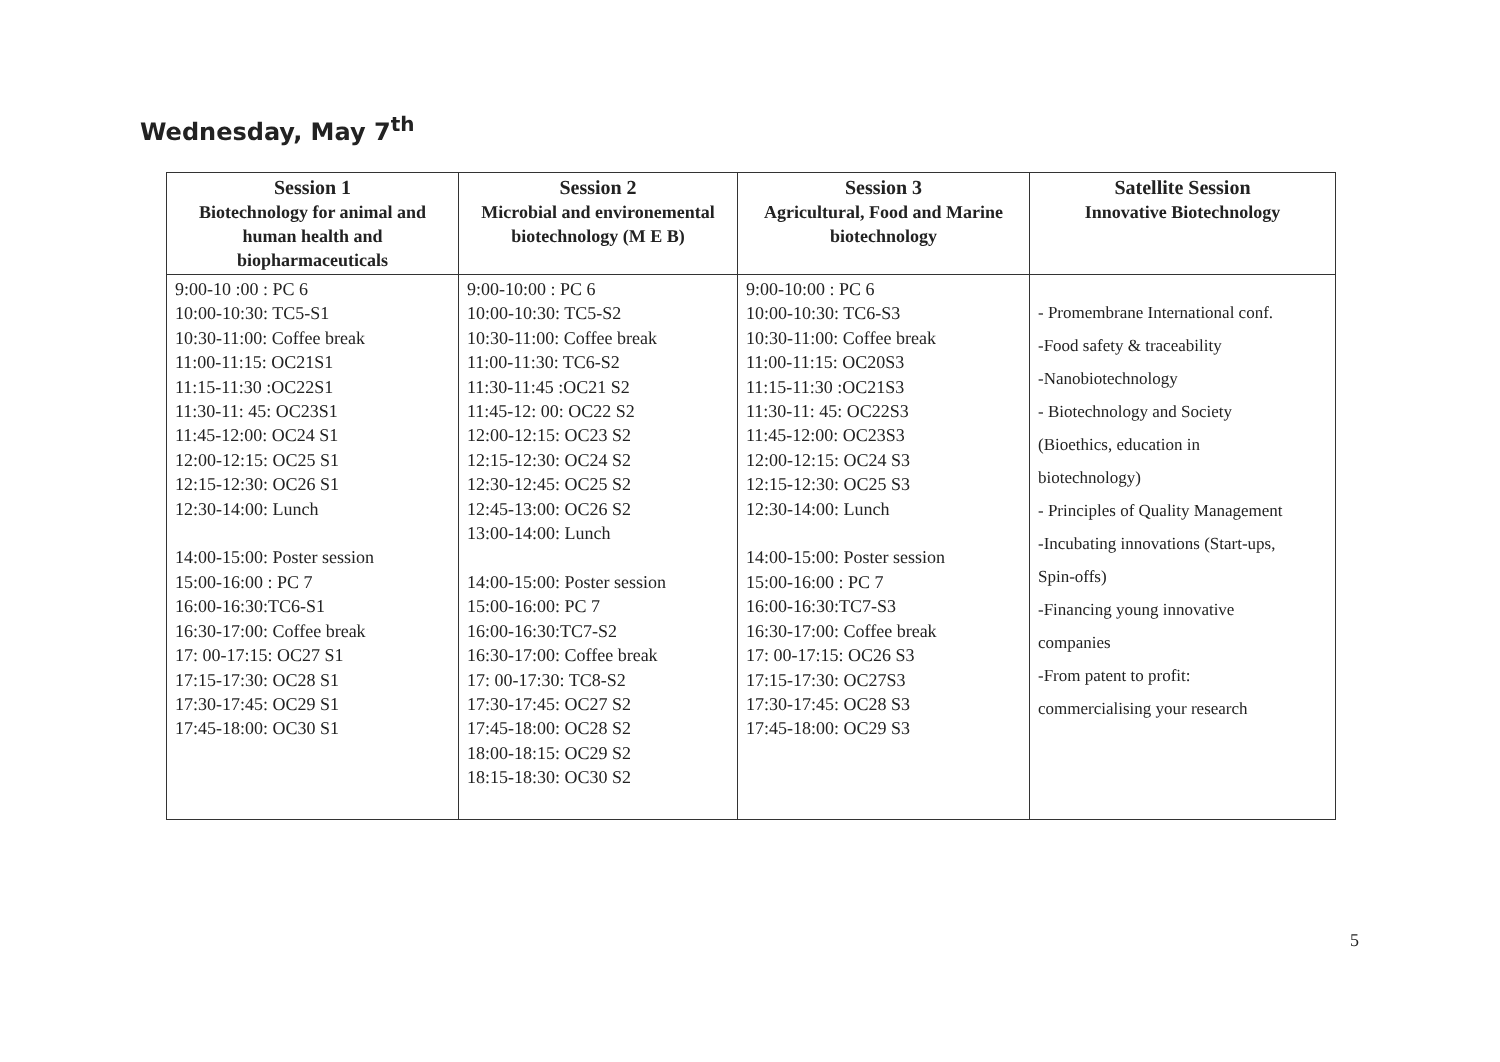Wednesday, May 7<sup>th</sup>
| Session 1 Biotechnology for animal and human health and biopharmaceuticals | Session 2 Microbial and environemental biotechnology (M E B) | Session 3 Agricultural, Food and Marine biotechnology | Satellite Session Innovative Biotechnology |
| --- | --- | --- | --- |
| 9:00-10 :00 : PC 6 10:00-10:30: TC5-S1 10:30-11:00: Coffee break 11:00-11:15: OC21S1 11:15-11:30 :OC22S1 11:30-11: 45: OC23S1 11:45-12:00: OC24 S1 12:00-12:15: OC25 S1 12:15-12:30: OC26 S1 12:30-14:00: Lunch 14:00-15:00: Poster session 15:00-16:00 : PC 7 16:00-16:30:TC6-S1 16:30-17:00: Coffee break 17: 00-17:15: OC27 S1 17:15-17:30: OC28 S1 17:30-17:45: OC29 S1 17:45-18:00: OC30 S1 | 9:00-10:00 : PC 6 10:00-10:30: TC5-S2 10:30-11:00: Coffee break 11:00-11:30: TC6-S2 11:30-11:45 :OC21 S2 11:45-12: 00: OC22 S2 12:00-12:15: OC23 S2 12:15-12:30: OC24 S2 12:30-12:45: OC25 S2 12:45-13:00: OC26 S2 13:00-14:00: Lunch 14:00-15:00: Poster session 15:00-16:00: PC 7 16:00-16:30:TC7-S2 16:30-17:00: Coffee break 17: 00-17:30: TC8-S2 17:30-17:45: OC27 S2 17:45-18:00: OC28 S2 18:00-18:15: OC29 S2 18:15-18:30: OC30 S2 | 9:00-10:00 : PC 6 10:00-10:30: TC6-S3 10:30-11:00: Coffee break 11:00-11:15: OC20S3 11:15-11:30 :OC21S3 11:30-11: 45: OC22S3 11:45-12:00: OC23S3 12:00-12:15: OC24 S3 12:15-12:30: OC25 S3 12:30-14:00: Lunch 14:00-15:00: Poster session 15:00-16:00 : PC 7 16:00-16:30:TC7-S3 16:30-17:00: Coffee break 17: 00-17:15: OC26 S3 17:15-17:30: OC27S3 17:30-17:45: OC28 S3 17:45-18:00: OC29 S3 | - Promembrane International conf. -Food safety & traceability -Nanobiotechnology - Biotechnology and Society (Bioethics, education in biotechnology) - Principles of Quality Management -Incubating innovations (Start-ups, Spin-offs) -Financing young innovative companies -From patent to profit: commercialising your research |
5